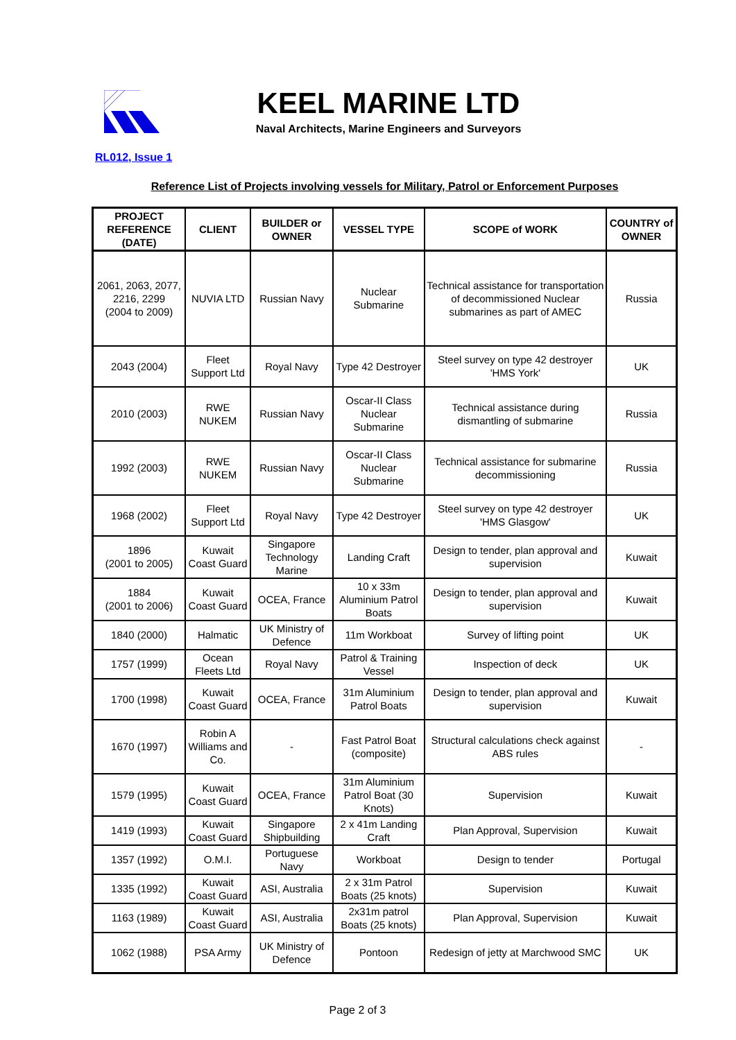KEEL MARINE LTD
Naval Architects, Marine Engineers and Surveyors
RL012, Issue 1
Reference List of Projects involving vessels for Military, Patrol or Enforcement Purposes
| PROJECT REFERENCE (DATE) | CLIENT | BUILDER or OWNER | VESSEL TYPE | SCOPE of WORK | COUNTRY of OWNER |
| --- | --- | --- | --- | --- | --- |
| 2061, 2063, 2077, 2216, 2299 (2004 to 2009) | NUVIA LTD | Russian Navy | Nuclear Submarine | Technical assistance for transportation of decommissioned Nuclear submarines as part of AMEC | Russia |
| 2043 (2004) | Fleet Support Ltd | Royal Navy | Type 42 Destroyer | Steel survey on type 42 destroyer 'HMS York' | UK |
| 2010 (2003) | RWE NUKEM | Russian Navy | Oscar-II Class Nuclear Submarine | Technical assistance during dismantling of submarine | Russia |
| 1992 (2003) | RWE NUKEM | Russian Navy | Oscar-II Class Nuclear Submarine | Technical assistance for submarine decommissioning | Russia |
| 1968 (2002) | Fleet Support Ltd | Royal Navy | Type 42 Destroyer | Steel survey on type 42 destroyer 'HMS Glasgow' | UK |
| 1896 (2001 to 2005) | Kuwait Coast Guard | Singapore Technology Marine | Landing Craft | Design to tender, plan approval and supervision | Kuwait |
| 1884 (2001 to 2006) | Kuwait Coast Guard | OCEA, France | 10 x 33m Aluminium Patrol Boats | Design to tender, plan approval and supervision | Kuwait |
| 1840 (2000) | Halmatic | UK Ministry of Defence | 11m Workboat | Survey of lifting point | UK |
| 1757 (1999) | Ocean Fleets Ltd | Royal Navy | Patrol & Training Vessel | Inspection of deck | UK |
| 1700 (1998) | Kuwait Coast Guard | OCEA, France | 31m Aluminium Patrol Boats | Design to tender, plan approval and supervision | Kuwait |
| 1670 (1997) | Robin A Williams and Co. | - | Fast Patrol Boat (composite) | Structural calculations check against ABS rules | - |
| 1579 (1995) | Kuwait Coast Guard | OCEA, France | 31m Aluminium Patrol Boat (30 Knots) | Supervision | Kuwait |
| 1419 (1993) | Kuwait Coast Guard | Singapore Shipbuilding | 2 x 41m Landing Craft | Plan Approval, Supervision | Kuwait |
| 1357 (1992) | O.M.I. | Portuguese Navy | Workboat | Design to tender | Portugal |
| 1335 (1992) | Kuwait Coast Guard | ASI, Australia | 2 x 31m Patrol Boats (25 knots) | Supervision | Kuwait |
| 1163 (1989) | Kuwait Coast Guard | ASI, Australia | 2x31m patrol Boats (25 knots) | Plan Approval, Supervision | Kuwait |
| 1062 (1988) | PSA Army | UK Ministry of Defence | Pontoon | Redesign of jetty at Marchwood SMC | UK |
Page 2 of 3